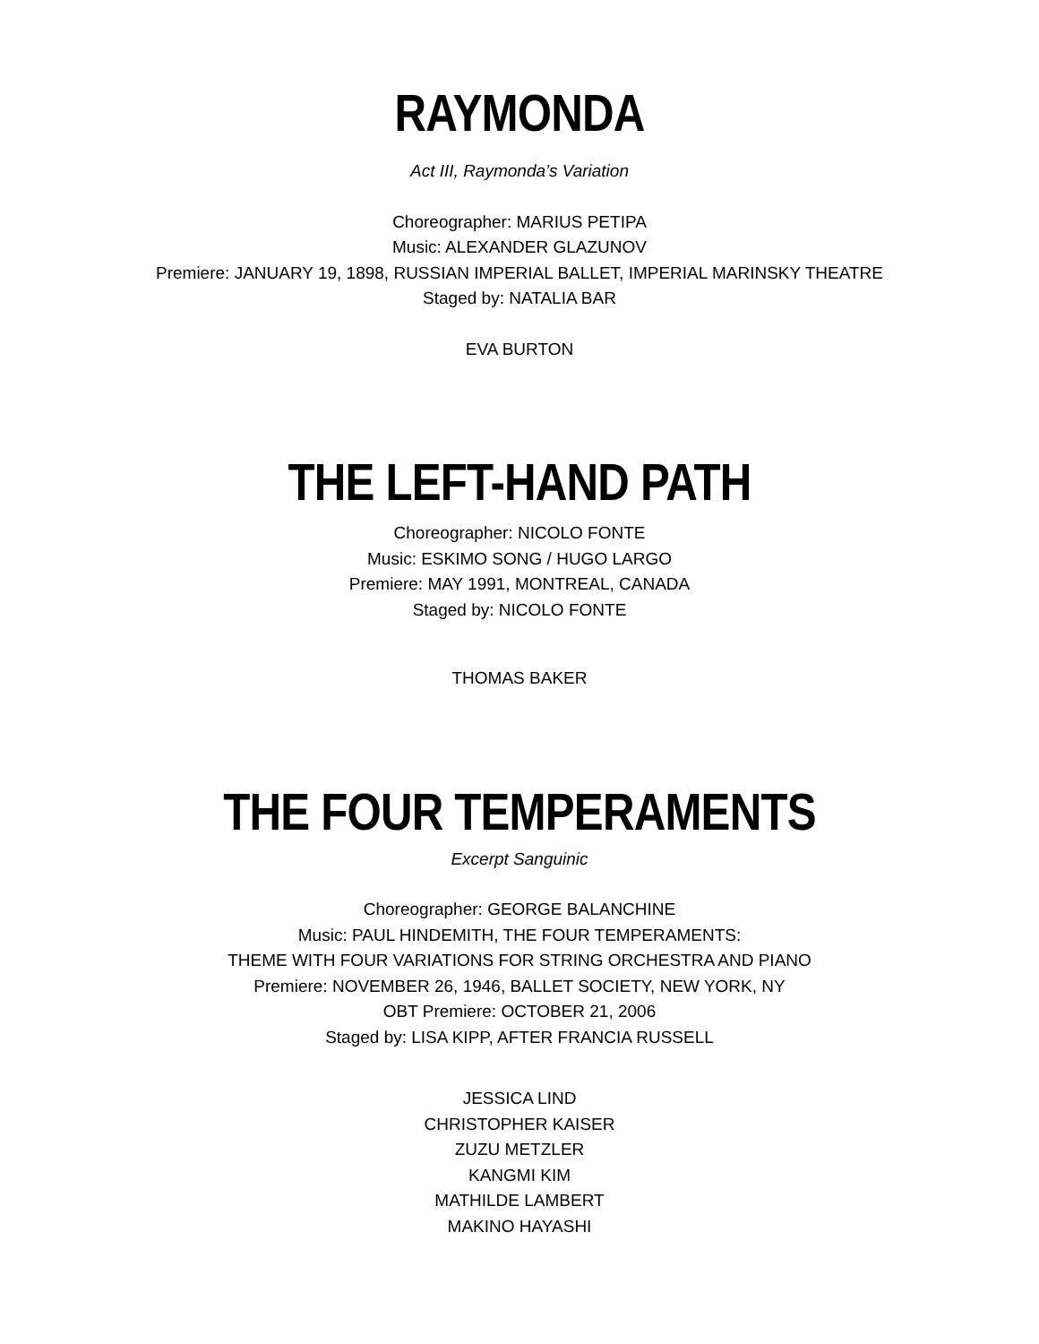RAYMONDA
Act III, Raymonda’s Variation
Choreographer: MARIUS PETIPA
Music: ALEXANDER GLAZUNOV
Premiere: JANUARY 19, 1898, RUSSIAN IMPERIAL BALLET, IMPERIAL MARINSKY THEATRE
Staged by: NATALIA BAR
EVA BURTON
THE LEFT-HAND PATH
Choreographer: NICOLO FONTE
Music: ESKIMO SONG / HUGO LARGO
Premiere: MAY 1991, MONTREAL, CANADA
Staged by: NICOLO FONTE
THOMAS BAKER
THE FOUR TEMPERAMENTS
Excerpt Sanguinic
Choreographer: GEORGE BALANCHINE
Music: PAUL HINDEMITH, THE FOUR TEMPERAMENTS:
THEME WITH FOUR VARIATIONS FOR STRING ORCHESTRA AND PIANO
Premiere: NOVEMBER 26, 1946, BALLET SOCIETY, NEW YORK, NY
OBT Premiere: OCTOBER 21, 2006
Staged by: LISA KIPP, AFTER FRANCIA RUSSELL
JESSICA LIND
CHRISTOPHER KAISER
ZUZU METZLER
KANGMI KIM
MATHILDE LAMBERT
MAKINO HAYASHI